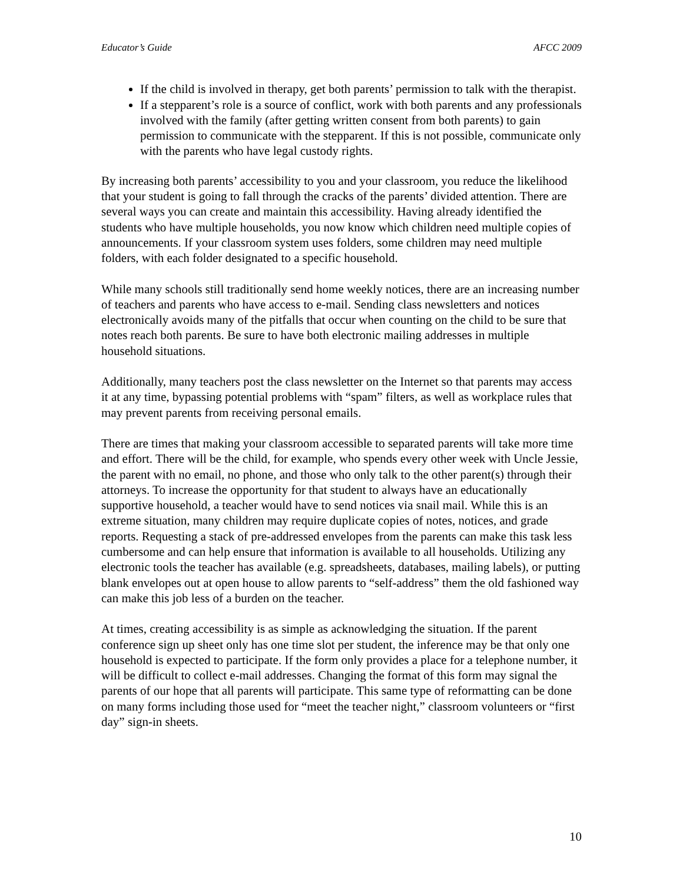Educator’s Guide AFCC 2009
If the child is involved in therapy, get both parents’ permission to talk with the therapist.
If a stepparent’s role is a source of conflict, work with both parents and any professionals involved with the family (after getting written consent from both parents) to gain permission to communicate with the stepparent. If this is not possible, communicate only with the parents who have legal custody rights.
By increasing both parents’ accessibility to you and your classroom, you reduce the likelihood that your student is going to fall through the cracks of the parents’ divided attention. There are several ways you can create and maintain this accessibility. Having already identified the students who have multiple households, you now know which children need multiple copies of announcements. If your classroom system uses folders, some children may need multiple folders, with each folder designated to a specific household.
While many schools still traditionally send home weekly notices, there are an increasing number of teachers and parents who have access to e-mail. Sending class newsletters and notices electronically avoids many of the pitfalls that occur when counting on the child to be sure that notes reach both parents. Be sure to have both electronic mailing addresses in multiple household situations.
Additionally, many teachers post the class newsletter on the Internet so that parents may access it at any time, bypassing potential problems with “spam” filters, as well as workplace rules that may prevent parents from receiving personal emails.
There are times that making your classroom accessible to separated parents will take more time and effort. There will be the child, for example, who spends every other week with Uncle Jessie, the parent with no email, no phone, and those who only talk to the other parent(s) through their attorneys. To increase the opportunity for that student to always have an educationally supportive household, a teacher would have to send notices via snail mail. While this is an extreme situation, many children may require duplicate copies of notes, notices, and grade reports. Requesting a stack of pre-addressed envelopes from the parents can make this task less cumbersome and can help ensure that information is available to all households. Utilizing any electronic tools the teacher has available (e.g. spreadsheets, databases, mailing labels), or putting blank envelopes out at open house to allow parents to “self-address” them the old fashioned way can make this job less of a burden on the teacher.
At times, creating accessibility is as simple as acknowledging the situation. If the parent conference sign up sheet only has one time slot per student, the inference may be that only one household is expected to participate. If the form only provides a place for a telephone number, it will be difficult to collect e-mail addresses. Changing the format of this form may signal the parents of our hope that all parents will participate. This same type of reformatting can be done on many forms including those used for “meet the teacher night,” classroom volunteers or “first day” sign-in sheets.
10